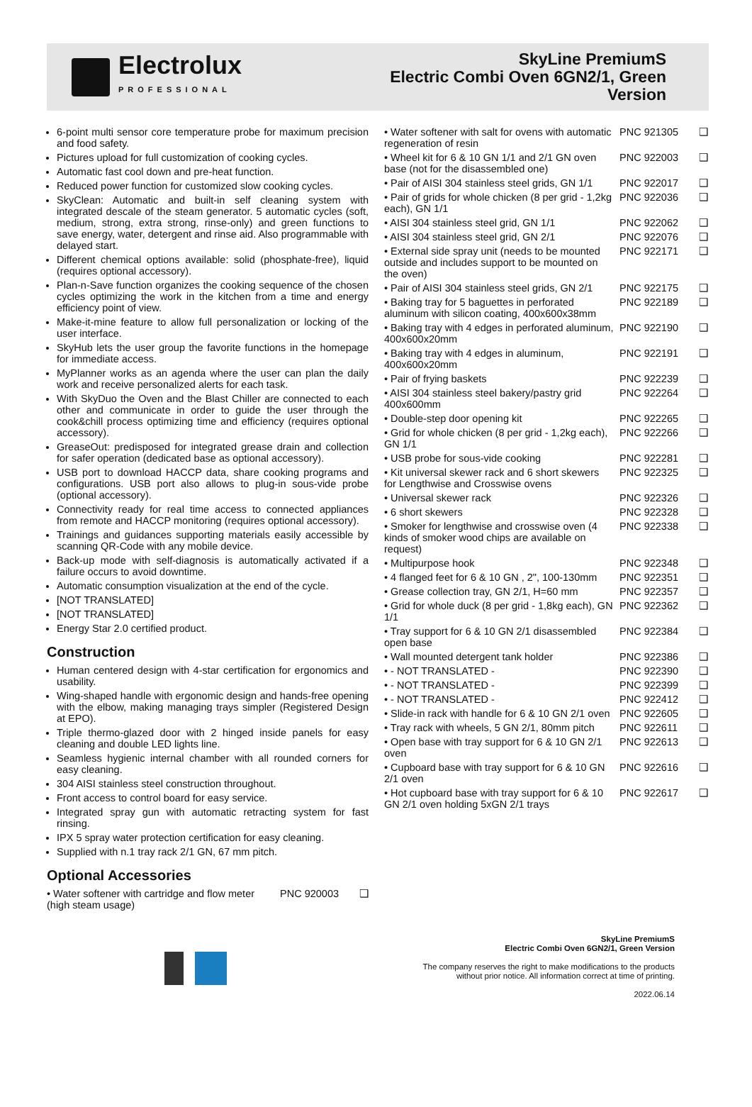Electrolux
PROFESSIONAL
SkyLine PremiumS
Electric Combi Oven 6GN2/1, Green
Version
6-point multi sensor core temperature probe for maximum precision and food safety.
Pictures upload for full customization of cooking cycles.
Automatic fast cool down and pre-heat function.
Reduced power function for customized slow cooking cycles.
SkyClean: Automatic and built-in self cleaning system with integrated descale of the steam generator. 5 automatic cycles (soft, medium, strong, extra strong, rinse-only) and green functions to save energy, water, detergent and rinse aid. Also programmable with delayed start.
Different chemical options available: solid (phosphate-free), liquid (requires optional accessory).
Plan-n-Save function organizes the cooking sequence of the chosen cycles optimizing the work in the kitchen from a time and energy efficiency point of view.
Make-it-mine feature to allow full personalization or locking of the user interface.
SkyHub lets the user group the favorite functions in the homepage for immediate access.
MyPlanner works as an agenda where the user can plan the daily work and receive personalized alerts for each task.
With SkyDuo the Oven and the Blast Chiller are connected to each other and communicate in order to guide the user through the cook&chill process optimizing time and efficiency (requires optional accessory).
GreaseOut: predisposed for integrated grease drain and collection for safer operation (dedicated base as optional accessory).
USB port to download HACCP data, share cooking programs and configurations. USB port also allows to plug-in sous-vide probe (optional accessory).
Connectivity ready for real time access to connected appliances from remote and HACCP monitoring (requires optional accessory).
Trainings and guidances supporting materials easily accessible by scanning QR-Code with any mobile device.
Back-up mode with self-diagnosis is automatically activated if a failure occurs to avoid downtime.
Automatic consumption visualization at the end of the cycle.
[NOT TRANSLATED]
[NOT TRANSLATED]
Energy Star 2.0 certified product.
Construction
Human centered design with 4-star certification for ergonomics and usability.
Wing-shaped handle with ergonomic design and hands-free opening with the elbow, making managing trays simpler (Registered Design at EPO).
Triple thermo-glazed door with 2 hinged inside panels for easy cleaning and double LED lights line.
Seamless hygienic internal chamber with all rounded corners for easy cleaning.
304 AISI stainless steel construction throughout.
Front access to control board for easy service.
Integrated spray gun with automatic retracting system for fast rinsing.
IPX 5 spray water protection certification for easy cleaning.
Supplied with n.1 tray rack 2/1 GN, 67 mm pitch.
Optional Accessories
| • Water softener with cartridge and flow meter (high steam usage) | PNC 920003 | ❑ |
| • Water softener with salt for ovens with automatic regeneration of resin | PNC 921305 | ❑ |
| • Wheel kit for 6 & 10 GN 1/1 and 2/1 GN oven base (not for the disassembled one) | PNC 922003 | ❑ |
| • Pair of AISI 304 stainless steel grids, GN 1/1 | PNC 922017 | ❑ |
| • Pair of grids for whole chicken (8 per grid - 1,2kg each), GN 1/1 | PNC 922036 | ❑ |
| • AISI 304 stainless steel grid, GN 1/1 | PNC 922062 | ❑ |
| • AISI 304 stainless steel grid, GN 2/1 | PNC 922076 | ❑ |
| • External side spray unit (needs to be mounted outside and includes support to be mounted on the oven) | PNC 922171 | ❑ |
| • Pair of AISI 304 stainless steel grids, GN 2/1 | PNC 922175 | ❑ |
| • Baking tray for 5 baguettes in perforated aluminum with silicon coating, 400x600x38mm | PNC 922189 | ❑ |
| • Baking tray with 4 edges in perforated aluminum, 400x600x20mm | PNC 922190 | ❑ |
| • Baking tray with 4 edges in aluminum, 400x600x20mm | PNC 922191 | ❑ |
| • Pair of frying baskets | PNC 922239 | ❑ |
| • AISI 304 stainless steel bakery/pastry grid 400x600mm | PNC 922264 | ❑ |
| • Double-step door opening kit | PNC 922265 | ❑ |
| • Grid for whole chicken (8 per grid - 1,2kg each), GN 1/1 | PNC 922266 | ❑ |
| • USB probe for sous-vide cooking | PNC 922281 | ❑ |
| • Kit universal skewer rack and 6 short skewers for Lengthwise and Crosswise ovens | PNC 922325 | ❑ |
| • Universal skewer rack | PNC 922326 | ❑ |
| • 6 short skewers | PNC 922328 | ❑ |
| • Smoker for lengthwise and crosswise oven (4 kinds of smoker wood chips are available on request) | PNC 922338 | ❑ |
| • Multipurpose hook | PNC 922348 | ❑ |
| • 4 flanged feet for 6 & 10 GN , 2", 100-130mm | PNC 922351 | ❑ |
| • Grease collection tray, GN 2/1, H=60 mm | PNC 922357 | ❑ |
| • Grid for whole duck (8 per grid - 1,8kg each), GN 1/1 | PNC 922362 | ❑ |
| • Tray support for 6 & 10 GN 2/1 disassembled open base | PNC 922384 | ❑ |
| • Wall mounted detergent tank holder | PNC 922386 | ❑ |
| • - NOT TRANSLATED - | PNC 922390 | ❑ |
| • - NOT TRANSLATED - | PNC 922399 | ❑ |
| • - NOT TRANSLATED - | PNC 922412 | ❑ |
| • Slide-in rack with handle for 6 & 10 GN 2/1 oven | PNC 922605 | ❑ |
| • Tray rack with wheels, 5 GN 2/1, 80mm pitch | PNC 922611 | ❑ |
| • Open base with tray support for 6 & 10 GN 2/1 oven | PNC 922613 | ❑ |
| • Cupboard base with tray support for 6 & 10 GN 2/1 oven | PNC 922616 | ❑ |
| • Hot cupboard base with tray support for 6 & 10 GN 2/1 oven holding 5xGN 2/1 trays | PNC 922617 | ❑ |
SkyLine PremiumS
Electric Combi Oven 6GN2/1, Green Version
The company reserves the right to make modifications to the products
without prior notice. All information correct at time of printing.
2022.06.14